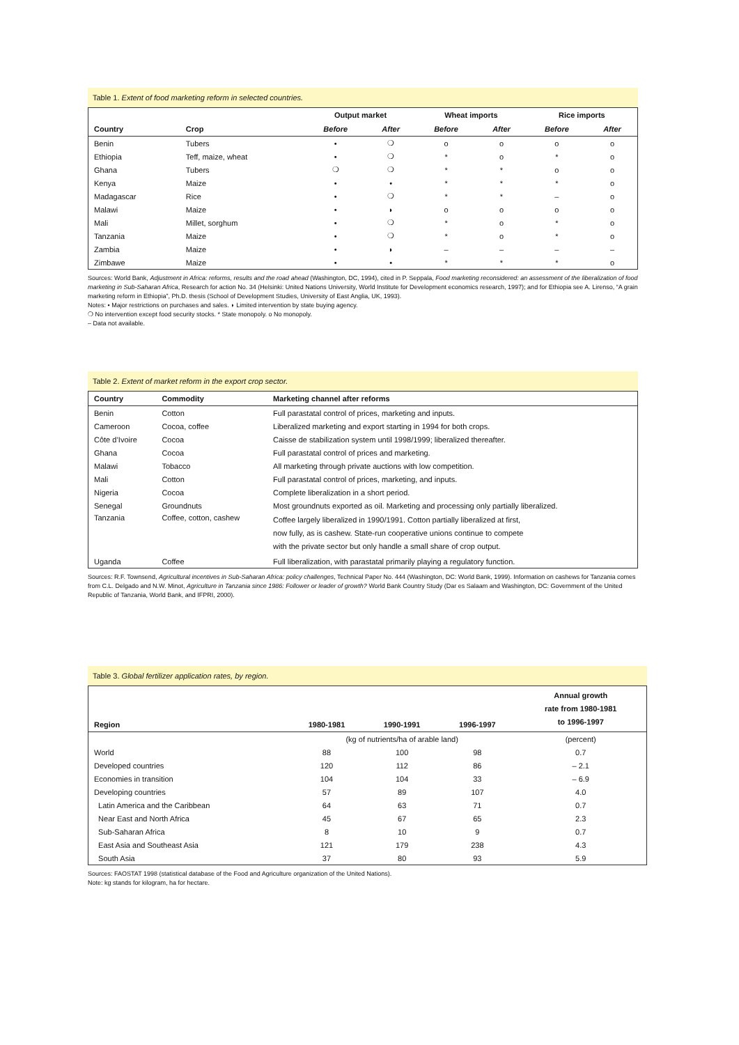Table 1. Extent of food marketing reform in selected countries.
| | | Output market | | Wheat imports | | Rice imports | |
| --- | --- | --- | --- | --- | --- | --- | --- |
| Country | Crop | Before | After | Before | After | Before | After |
| Benin | Tubers | • | ❍ | o | o | o | o |
| Ethiopia | Teff, maize, wheat | • | ❍ | * | o | * | o |
| Ghana | Tubers | ❍ | ❍ | * | * | o | o |
| Kenya | Maize | • | • | * | * | * | o |
| Madagascar | Rice | • | ❍ | * | * | – | o |
| Malawi | Maize | • | ◗ | o | o | o | o |
| Mali | Millet, sorghum | • | ❍ | * | o | * | o |
| Tanzania | Maize | • | ❍ | * | o | * | o |
| Zambia | Maize | • | ◗ | – | – | – | – |
| Zimbawe | Maize | • | • | * | * | * | o |
Sources: World Bank, Adjustment in Africa: reforms, results and the road ahead (Washington, DC, 1994), cited in P. Seppala, Food marketing reconsidered: an assessment of the liberalization of food marketing in Sub-Saharan Africa, Research for action No. 34 (Helsinki: United Nations University, World Institute for Development economics research, 1997); and for Ethiopia see A. Lirenso, “A grain marketing reform in Ethiopia”, Ph.D. thesis (School of Development Studies, University of East Anglia, UK, 1993).
Notes: • Major restrictions on purchases and sales. ◗ Limited intervention by state buying agency.
❍ No intervention except food security stocks. * State monopoly. o No monopoly.
– Data not available.
Table 2. Extent of market reform in the export crop sector.
| Country | Commodity | Marketing channel after reforms |
| --- | --- | --- |
| Benin | Cotton | Full parastatal control of prices, marketing and inputs. |
| Cameroon | Cocoa, coffee | Liberalized marketing and export starting in 1994 for both crops. |
| Côte d’Ivoire | Cocoa | Caisse de stabilization system until 1998/1999; liberalized thereafter. |
| Ghana | Cocoa | Full parastatal control of prices and marketing. |
| Malawi | Tobacco | All marketing through private auctions with low competition. |
| Mali | Cotton | Full parastatal control of prices, marketing, and inputs. |
| Nigeria | Cocoa | Complete liberalization in a short period. |
| Senegal | Groundnuts | Most groundnuts exported as oil. Marketing and processing only partially liberalized. |
| Tanzania | Coffee, cotton, cashew | Coffee largely liberalized in 1990/1991. Cotton partially liberalized at first, now fully, as is cashew. State-run cooperative unions continue to compete with the private sector but only handle a small share of crop output. |
| Uganda | Coffee | Full liberalization, with parastatal primarily playing a regulatory function. |
Sources: R.F. Townsend, Agricultural incentives in Sub-Saharan Africa: policy challenges, Technical Paper No. 444 (Washington, DC: World Bank, 1999). Information on cashews for Tanzania comes from C.L. Delgado and N.W. Minot, Agriculture in Tanzania since 1986: Follower or leader of growth? World Bank Country Study (Dar es Salaam and Washington, DC: Government of the United Republic of Tanzania, World Bank, and IFPRI, 2000).
Table 3. Global fertilizer application rates, by region.
| Region | 1980-1981 | 1990-1991 | 1996-1997 | Annual growth rate from 1980-1981 to 1996-1997 |
| --- | --- | --- | --- | --- |
| | (kg of nutrients/ha of arable land) | | | (percent) |
| World | 88 | 100 | 98 | 0.7 |
| Developed countries | 120 | 112 | 86 | – 2.1 |
| Economies in transition | 104 | 104 | 33 | – 6.9 |
| Developing countries | 57 | 89 | 107 | 4.0 |
| Latin America and the Caribbean | 64 | 63 | 71 | 0.7 |
| Near East and North Africa | 45 | 67 | 65 | 2.3 |
| Sub-Saharan Africa | 8 | 10 | 9 | 0.7 |
| East Asia and Southeast Asia | 121 | 179 | 238 | 4.3 |
| South Asia | 37 | 80 | 93 | 5.9 |
Sources: FAOSTAT 1998 (statistical database of the Food and Agriculture organization of the United Nations).
Note: kg stands for kilogram, ha for hectare.